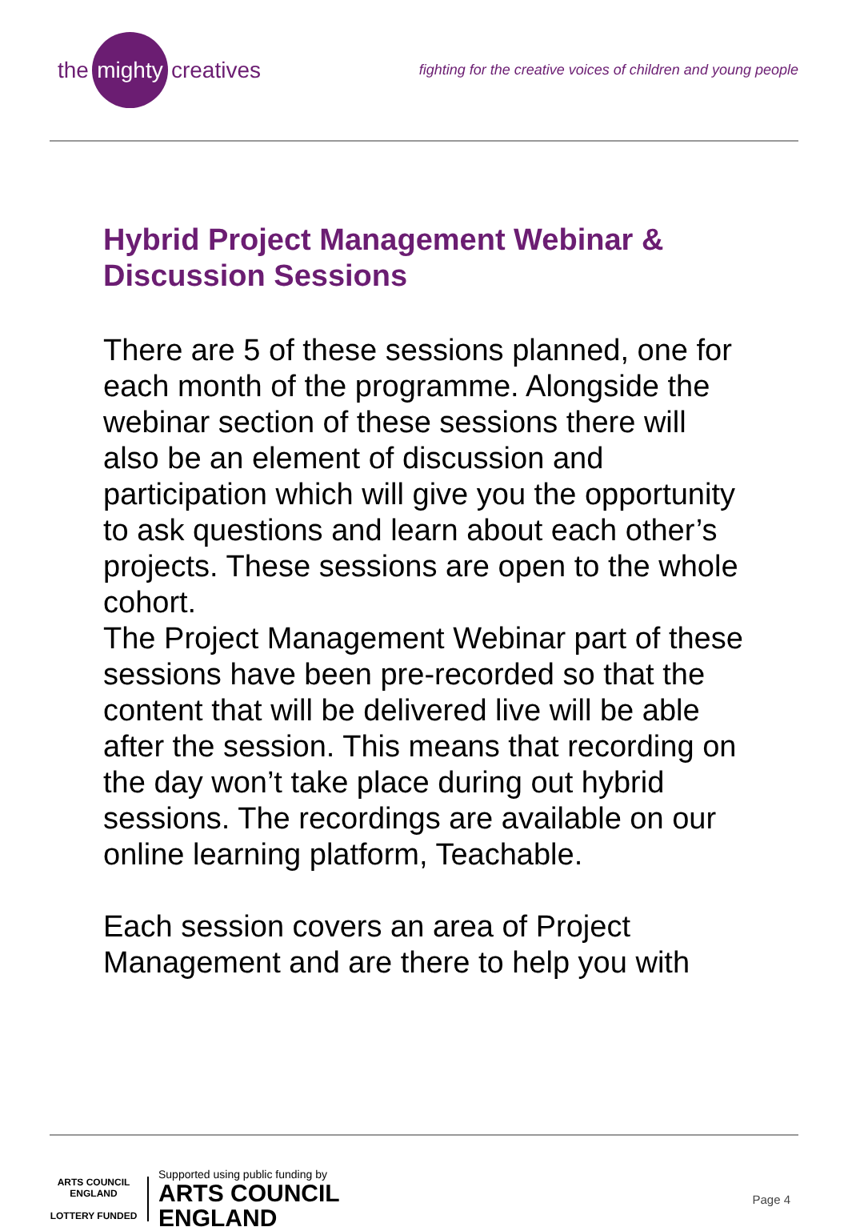the mighty creatives
fighting for the creative voices of children and young people
Hybrid Project Management Webinar & Discussion Sessions
There are 5 of these sessions planned, one for each month of the programme. Alongside the webinar section of these sessions there will also be an element of discussion and participation which will give you the opportunity to ask questions and learn about each other’s projects. These sessions are open to the whole cohort.
The Project Management Webinar part of these sessions have been pre-recorded so that the content that will be delivered live will be able after the session. This means that recording on the day won’t take place during out hybrid sessions. The recordings are available on our online learning platform, Teachable.
Each session covers an area of Project Management and are there to help you with
ARTS COUNCIL ENGLAND
LOTTERY FUNDED
Supported using public funding by
ARTS COUNCIL
ENGLAND
Page 4